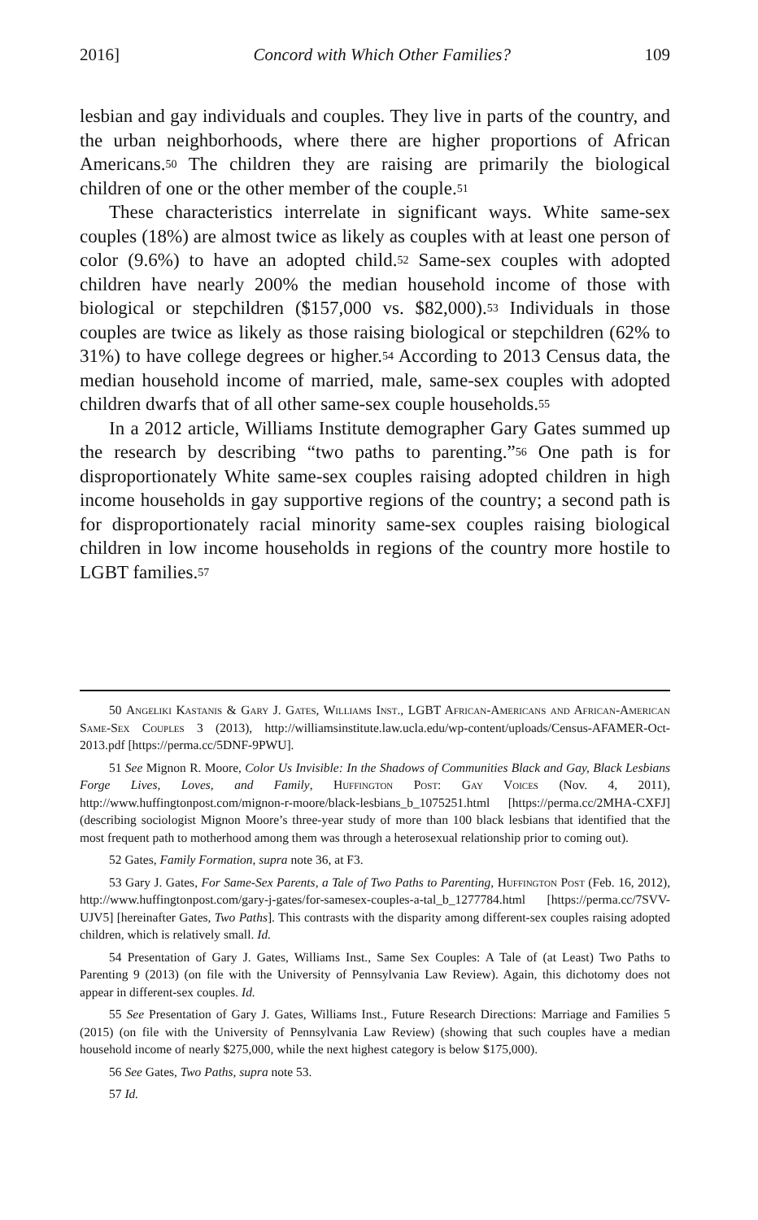2016] Concord with Which Other Families? 109
lesbian and gay individuals and couples. They live in parts of the country, and the urban neighborhoods, where there are higher proportions of African Americans.<sup>50</sup> The children they are raising are primarily the biological children of one or the other member of the couple.<sup>51</sup>
These characteristics interrelate in significant ways. White same-sex couples (18%) are almost twice as likely as couples with at least one person of color (9.6%) to have an adopted child.<sup>52</sup> Same-sex couples with adopted children have nearly 200% the median household income of those with biological or stepchildren ($157,000 vs. $82,000).<sup>53</sup> Individuals in those couples are twice as likely as those raising biological or stepchildren (62% to 31%) to have college degrees or higher.<sup>54</sup> According to 2013 Census data, the median household income of married, male, same-sex couples with adopted children dwarfs that of all other same-sex couple households.<sup>55</sup>
In a 2012 article, Williams Institute demographer Gary Gates summed up the research by describing “two paths to parenting.”<sup>56</sup> One path is for disproportionately White same-sex couples raising adopted children in high income households in gay supportive regions of the country; a second path is for disproportionately racial minority same-sex couples raising biological children in low income households in regions of the country more hostile to LGBT families.<sup>57</sup>
50 Angeliki Kastanis & Gary J. Gates, Williams Inst., LGBT African-Americans and African-American Same-Sex Couples 3 (2013), http://williamsinstitute.law.ucla.edu/wp-content/uploads/Census-AFAMER-Oct-2013.pdf [https://perma.cc/5DNF-9PWU].
51 See Mignon R. Moore, Color Us Invisible: In the Shadows of Communities Black and Gay, Black Lesbians Forge Lives, Loves, and Family, Huffington Post: Gay Voices (Nov. 4, 2011), http://www.huffingtonpost.com/mignon-r-moore/black-lesbians_b_1075251.html [https://perma.cc/2MHA-CXFJ] (describing sociologist Mignon Moore’s three-year study of more than 100 black lesbians that identified that the most frequent path to motherhood among them was through a heterosexual relationship prior to coming out).
52 Gates, Family Formation, supra note 36, at F3.
53 Gary J. Gates, For Same-Sex Parents, a Tale of Two Paths to Parenting, Huffington Post (Feb. 16, 2012), http://www.huffingtonpost.com/gary-j-gates/for-samesex-couples-a-tal_b_1277784.html [https://perma.cc/7SVV-UJV5] [hereinafter Gates, Two Paths]. This contrasts with the disparity among different-sex couples raising adopted children, which is relatively small. Id.
54 Presentation of Gary J. Gates, Williams Inst., Same Sex Couples: A Tale of (at Least) Two Paths to Parenting 9 (2013) (on file with the University of Pennsylvania Law Review). Again, this dichotomy does not appear in different-sex couples. Id.
55 See Presentation of Gary J. Gates, Williams Inst., Future Research Directions: Marriage and Families 5 (2015) (on file with the University of Pennsylvania Law Review) (showing that such couples have a median household income of nearly $275,000, while the next highest category is below $175,000).
56 See Gates, Two Paths, supra note 53.
57 Id.